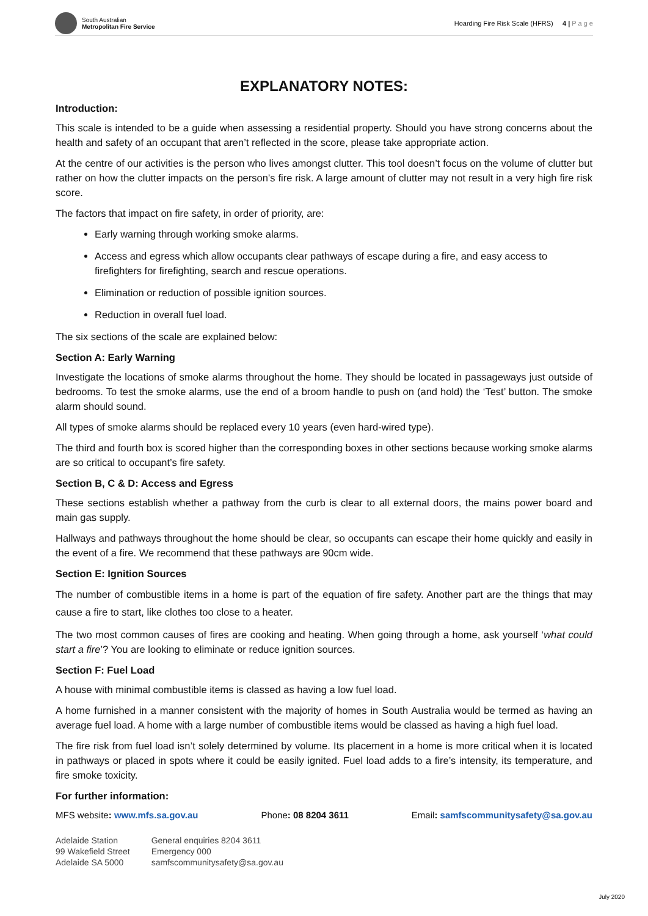South Australian
Metropolitan Fire Service
Hoarding Fire Risk Scale (HFRS) 4 | P a g e
EXPLANATORY NOTES:
Introduction:
This scale is intended to be a guide when assessing a residential property. Should you have strong concerns about the health and safety of an occupant that aren’t reflected in the score, please take appropriate action.
At the centre of our activities is the person who lives amongst clutter. This tool doesn’t focus on the volume of clutter but rather on how the clutter impacts on the person’s fire risk. A large amount of clutter may not result in a very high fire risk score.
The factors that impact on fire safety, in order of priority, are:
Early warning through working smoke alarms.
Access and egress which allow occupants clear pathways of escape during a fire, and easy access to firefighters for firefighting, search and rescue operations.
Elimination or reduction of possible ignition sources.
Reduction in overall fuel load.
The six sections of the scale are explained below:
Section A: Early Warning
Investigate the locations of smoke alarms throughout the home. They should be located in passageways just outside of bedrooms. To test the smoke alarms, use the end of a broom handle to push on (and hold) the ‘Test’ button. The smoke alarm should sound.
All types of smoke alarms should be replaced every 10 years (even hard-wired type).
The third and fourth box is scored higher than the corresponding boxes in other sections because working smoke alarms are so critical to occupant’s fire safety.
Section B, C & D: Access and Egress
These sections establish whether a pathway from the curb is clear to all external doors, the mains power board and main gas supply.
Hallways and pathways throughout the home should be clear, so occupants can escape their home quickly and easily in the event of a fire. We recommend that these pathways are 90cm wide.
Section E: Ignition Sources
The number of combustible items in a home is part of the equation of fire safety. Another part are the things that may cause a fire to start, like clothes too close to a heater.
The two most common causes of fires are cooking and heating. When going through a home, ask yourself ‘what could start a fire’? You are looking to eliminate or reduce ignition sources.
Section F: Fuel Load
A house with minimal combustible items is classed as having a low fuel load.
A home furnished in a manner consistent with the majority of homes in South Australia would be termed as having an average fuel load. A home with a large number of combustible items would be classed as having a high fuel load.
The fire risk from fuel load isn’t solely determined by volume. Its placement in a home is more critical when it is located in pathways or placed in spots where it could be easily ignited. Fuel load adds to a fire’s intensity, its temperature, and fire smoke toxicity.
For further information:
MFS website: www.mfs.sa.gov.au Phone: 08 8204 3611 Email: samfscommunitysafety@sa.gov.au
Adelaide Station
99 Wakefield Street
Adelaide SA 5000
General enquiries 8204 3611
Emergency 000
samfscommunitysafety@sa.gov.au
July 2020